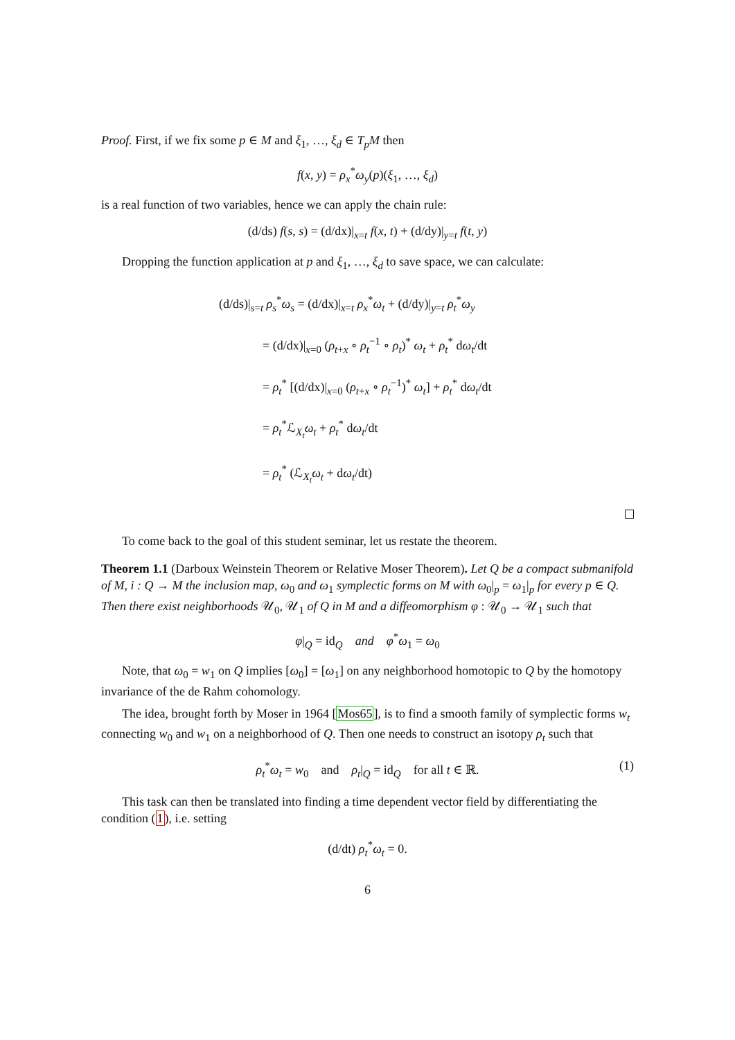Proof. First, if we fix some p ∈ M and ξ<sub>1</sub>, …, ξ<sub>d</sub> ∈ T<sub>p</sub>M then
f(x, y) = ρ<sub>x</sub><sup>*</sup>ω<sub>y</sub>(p)(ξ<sub>1</sub>, …, ξ<sub>d</sub>)
is a real function of two variables, hence we can apply the chain rule:
(d/ds) f(s, s) = (d/dx)|<sub>x=t</sub> f(x, t) + (d/dy)|<sub>y=t</sub> f(t, y)
Dropping the function application at p and ξ<sub>1</sub>, …, ξ<sub>d</sub> to save space, we can calculate:
(d/ds)|<sub>s=t</sub> ρ<sub>s</sub><sup>*</sup>ω<sub>s</sub> = (d/dx)|<sub>x=t</sub> ρ<sub>x</sub><sup>*</sup>ω<sub>t</sub> + (d/dy)|<sub>y=t</sub> ρ<sub>t</sub><sup>*</sup>ω<sub>y</sub>
= (d/dx)|<sub>x=0</sub> (ρ<sub>t+x</sub> ∘ ρ<sub>t</sub><sup>−1</sup> ∘ ρ<sub>t</sub>)<sup>*</sup> ω<sub>t</sub> + ρ<sub>t</sub><sup>*</sup> dω<sub>t</sub>/dt
= ρ<sub>t</sub><sup>*</sup> [(d/dx)|<sub>x=0</sub> (ρ<sub>t+x</sub> ∘ ρ<sub>t</sub><sup>−1</sup>)<sup>*</sup> ω<sub>t</sub>] + ρ<sub>t</sub><sup>*</sup> dω<sub>t</sub>/dt
= ρ<sub>t</sub><sup>*</sup>ℒ<sub>X<sub>t</sub></sub>ω<sub>t</sub> + ρ<sub>t</sub><sup>*</sup> dω<sub>t</sub>/dt
= ρ<sub>t</sub><sup>*</sup> (ℒ<sub>X<sub>t</sub></sub>ω<sub>t</sub> + dω<sub>t</sub>/dt)
To come back to the goal of this student seminar, let us restate the theorem.
Theorem 1.1 (Darboux Weinstein Theorem or Relative Moser Theorem). Let Q be a compact submanifold of M, i : Q → M the inclusion map, ω<sub>0</sub> and ω<sub>1</sub> symplectic forms on M with ω<sub>0</sub>|<sub>p</sub> = ω<sub>1</sub>|<sub>p</sub> for every p ∈ Q. Then there exist neighborhoods 𝒰<sub>0</sub>, 𝒰<sub>1</sub> of Q in M and a diffeomorphism φ : 𝒰<sub>0</sub> → 𝒰<sub>1</sub> such that
φ|<sub>Q</sub> = id<sub>Q</sub> and φ<sup>*</sup>ω<sub>1</sub> = ω<sub>0</sub>
Note, that ω<sub>0</sub> = w<sub>1</sub> on Q implies [ω<sub>0</sub>] = [ω<sub>1</sub>] on any neighborhood homotopic to Q by the homotopy invariance of the de Rahm cohomology.
The idea, brought forth by Moser in 1964 [Mos65], is to find a smooth family of symplectic forms w<sub>t</sub> connecting w<sub>0</sub> and w<sub>1</sub> on a neighborhood of Q. Then one needs to construct an isotopy ρ<sub>t</sub> such that
ρ<sub>t</sub><sup>*</sup>ω<sub>t</sub> = w<sub>0</sub> and ρ<sub>t</sub>|<sub>Q</sub> = id<sub>Q</sub> for all t ∈ ℝ. (1)
This task can then be translated into finding a time dependent vector field by differentiating the condition (1), i.e. setting
(d/dt) ρ<sub>t</sub><sup>*</sup>ω<sub>t</sub> = 0.
6